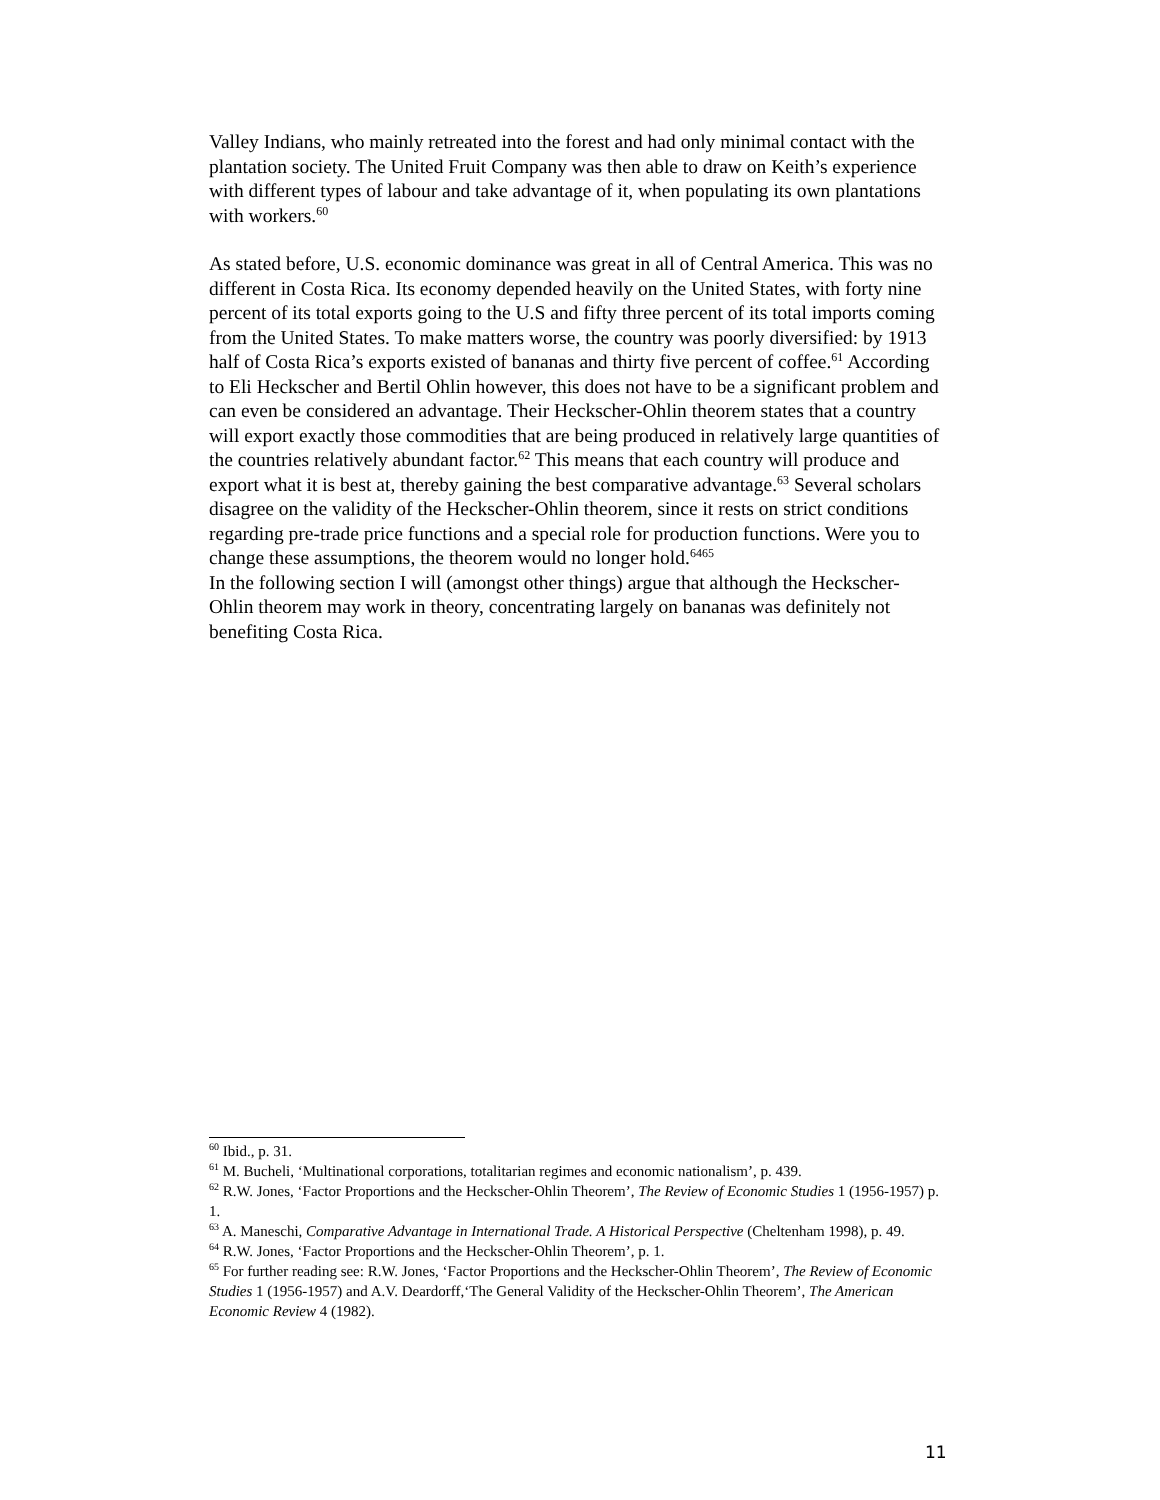Valley Indians, who mainly retreated into the forest and had only minimal contact with the plantation society. The United Fruit Company was then able to draw on Keith’s experience with different types of labour and take advantage of it, when populating its own plantations with workers.<sup>60</sup>
As stated before, U.S. economic dominance was great in all of Central America. This was no different in Costa Rica. Its economy depended heavily on the United States, with forty nine percent of its total exports going to the U.S and fifty three percent of its total imports coming from the United States. To make matters worse, the country was poorly diversified: by 1913 half of Costa Rica’s exports existed of bananas and thirty five percent of coffee.<sup>61</sup> According to Eli Heckscher and Bertil Ohlin however, this does not have to be a significant problem and can even be considered an advantage. Their Heckscher-Ohlin theorem states that a country will export exactly those commodities that are being produced in relatively large quantities of the countries relatively abundant factor.<sup>62</sup> This means that each country will produce and export what it is best at, thereby gaining the best comparative advantage.<sup>63</sup> Several scholars disagree on the validity of the Heckscher-Ohlin theorem, since it rests on strict conditions regarding pre-trade price functions and a special role for production functions. Were you to change these assumptions, the theorem would no longer hold.<sup>6465</sup>
In the following section I will (amongst other things) argue that although the Heckscher-Ohlin theorem may work in theory, concentrating largely on bananas was definitely not benefiting Costa Rica.
<sup>60</sup> Ibid., p. 31.
<sup>61</sup> M. Bucheli, ‘Multinational corporations, totalitarian regimes and economic nationalism’, p. 439.
<sup>62</sup> R.W. Jones, ‘Factor Proportions and the Heckscher-Ohlin Theorem’, The Review of Economic Studies 1 (1956-1957) p. 1.
<sup>63</sup> A. Maneschi, Comparative Advantage in International Trade. A Historical Perspective (Cheltenham 1998), p. 49.
<sup>64</sup> R.W. Jones, ‘Factor Proportions and the Heckscher-Ohlin Theorem’, p. 1.
<sup>65</sup> For further reading see: R.W. Jones, ‘Factor Proportions and the Heckscher-Ohlin Theorem’, The Review of Economic Studies 1 (1956-1957) and A.V. Deardorff,‘The General Validity of the Heckscher-Ohlin Theorem’, The American Economic Review 4 (1982).
11